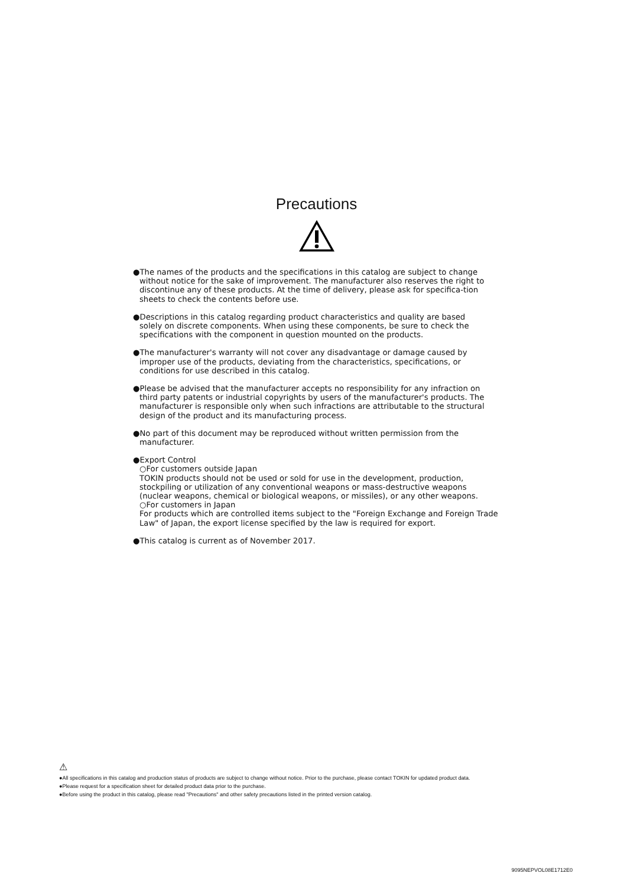Precautions
●The names of the products and the specifications in this catalog are subject to change
without notice for the sake of improvement. The manufacturer also reserves the right to discontinue any of these products. At the time of delivery, please ask for specifica-tion sheets to check the contents before use.
●Descriptions in this catalog regarding product characteristics and quality are based
solely on discrete components. When using these components, be sure to check the specifications with the component in question mounted on the products.
●The manufacturer's warranty will not cover any disadvantage or damage caused by
improper use of the products, deviating from the characteristics, specifications, or conditions for use described in this catalog.
●Please be advised that the manufacturer accepts no responsibility for any infraction on
third party patents or industrial copyrights by users of the manufacturer's products. The manufacturer is responsible only when such infractions are attributable to the structural design of the product and its manufacturing process.
●No part of this document may be reproduced without written permission from the
manufacturer.
●Export Control
○For customers outside Japan
TOKIN products should not be used or sold for use in the development, production, stockpiling or utilization of any conventional weapons or mass-destructive weapons (nuclear weapons, chemical or biological weapons, or missiles), or any other weapons.
○For customers in Japan
For products which are controlled items subject to the "Foreign Exchange and Foreign Trade Law" of Japan, the export license specified by the law is required for export.
●This catalog is current as of November 2017.
⚠
●All specifications in this catalog and production status of products are subject to change without notice. Prior to the purchase, please contact TOKIN for updated product data.
●Please request for a specification sheet for detailed product data prior to the purchase.
●Before using the product in this catalog, please read "Precautions" and other safety precautions listed in the printed version catalog.
9095NEPVOL08E1712E0